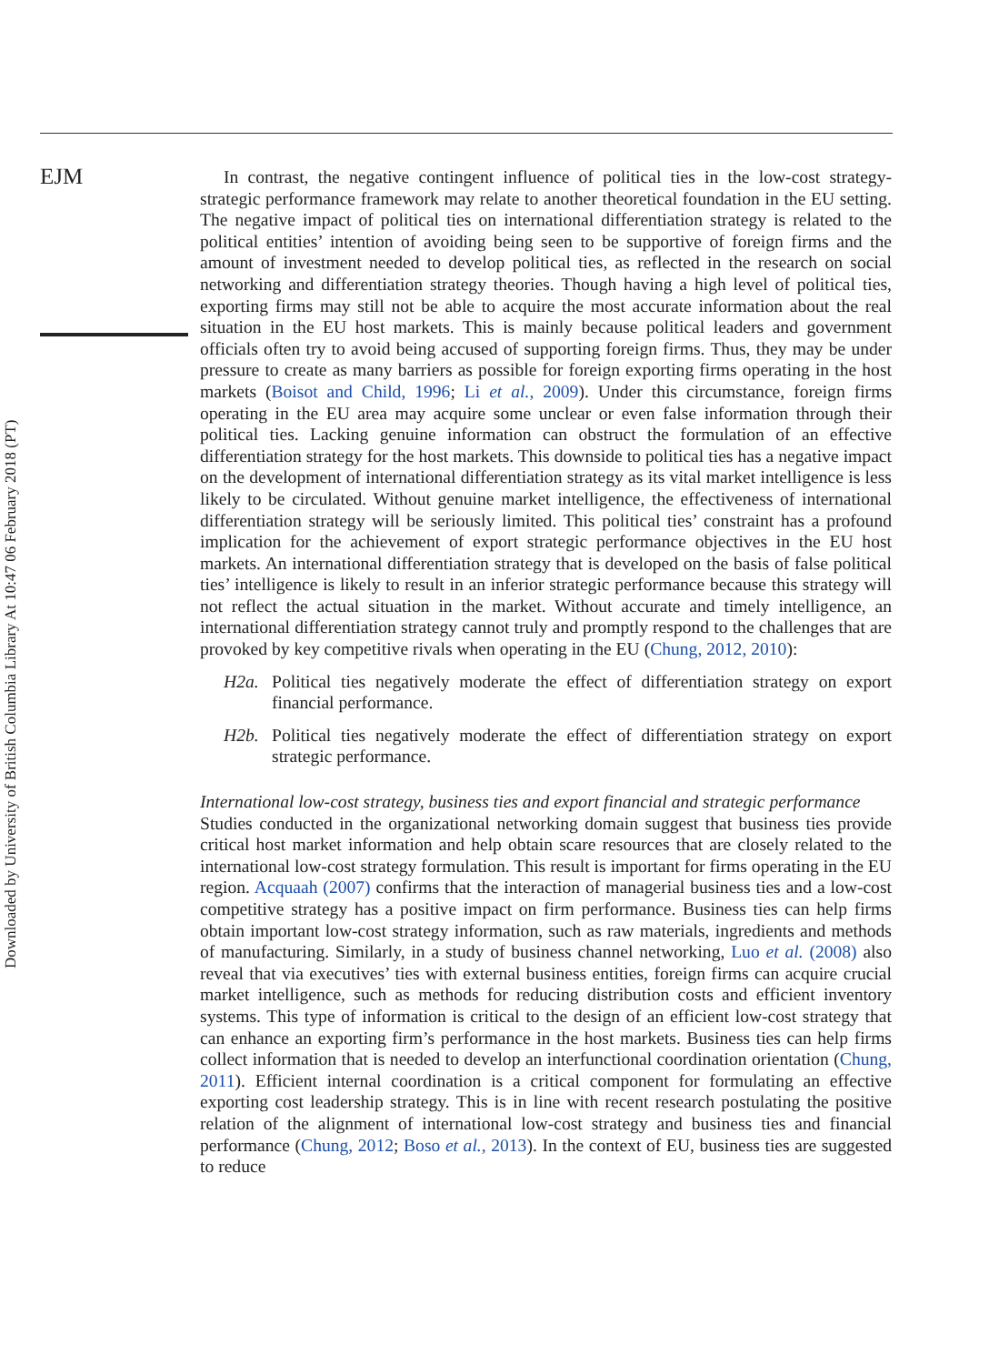EJM
Downloaded by University of British Columbia Library At 10:47 06 February 2018 (PT)
In contrast, the negative contingent influence of political ties in the low-cost strategy-strategic performance framework may relate to another theoretical foundation in the EU setting. The negative impact of political ties on international differentiation strategy is related to the political entities’ intention of avoiding being seen to be supportive of foreign firms and the amount of investment needed to develop political ties, as reflected in the research on social networking and differentiation strategy theories. Though having a high level of political ties, exporting firms may still not be able to acquire the most accurate information about the real situation in the EU host markets. This is mainly because political leaders and government officials often try to avoid being accused of supporting foreign firms. Thus, they may be under pressure to create as many barriers as possible for foreign exporting firms operating in the host markets (Boisot and Child, 1996; Li et al., 2009). Under this circumstance, foreign firms operating in the EU area may acquire some unclear or even false information through their political ties. Lacking genuine information can obstruct the formulation of an effective differentiation strategy for the host markets. This downside to political ties has a negative impact on the development of international differentiation strategy as its vital market intelligence is less likely to be circulated. Without genuine market intelligence, the effectiveness of international differentiation strategy will be seriously limited. This political ties’ constraint has a profound implication for the achievement of export strategic performance objectives in the EU host markets. An international differentiation strategy that is developed on the basis of false political ties’ intelligence is likely to result in an inferior strategic performance because this strategy will not reflect the actual situation in the market. Without accurate and timely intelligence, an international differentiation strategy cannot truly and promptly respond to the challenges that are provoked by key competitive rivals when operating in the EU (Chung, 2012, 2010):
H2a. Political ties negatively moderate the effect of differentiation strategy on export financial performance.
H2b. Political ties negatively moderate the effect of differentiation strategy on export strategic performance.
International low-cost strategy, business ties and export financial and strategic performance
Studies conducted in the organizational networking domain suggest that business ties provide critical host market information and help obtain scare resources that are closely related to the international low-cost strategy formulation. This result is important for firms operating in the EU region. Acquaah (2007) confirms that the interaction of managerial business ties and a low-cost competitive strategy has a positive impact on firm performance. Business ties can help firms obtain important low-cost strategy information, such as raw materials, ingredients and methods of manufacturing. Similarly, in a study of business channel networking, Luo et al. (2008) also reveal that via executives’ ties with external business entities, foreign firms can acquire crucial market intelligence, such as methods for reducing distribution costs and efficient inventory systems. This type of information is critical to the design of an efficient low-cost strategy that can enhance an exporting firm’s performance in the host markets. Business ties can help firms collect information that is needed to develop an interfunctional coordination orientation (Chung, 2011). Efficient internal coordination is a critical component for formulating an effective exporting cost leadership strategy. This is in line with recent research postulating the positive relation of the alignment of international low-cost strategy and business ties and financial performance (Chung, 2012; Boso et al., 2013). In the context of EU, business ties are suggested to reduce